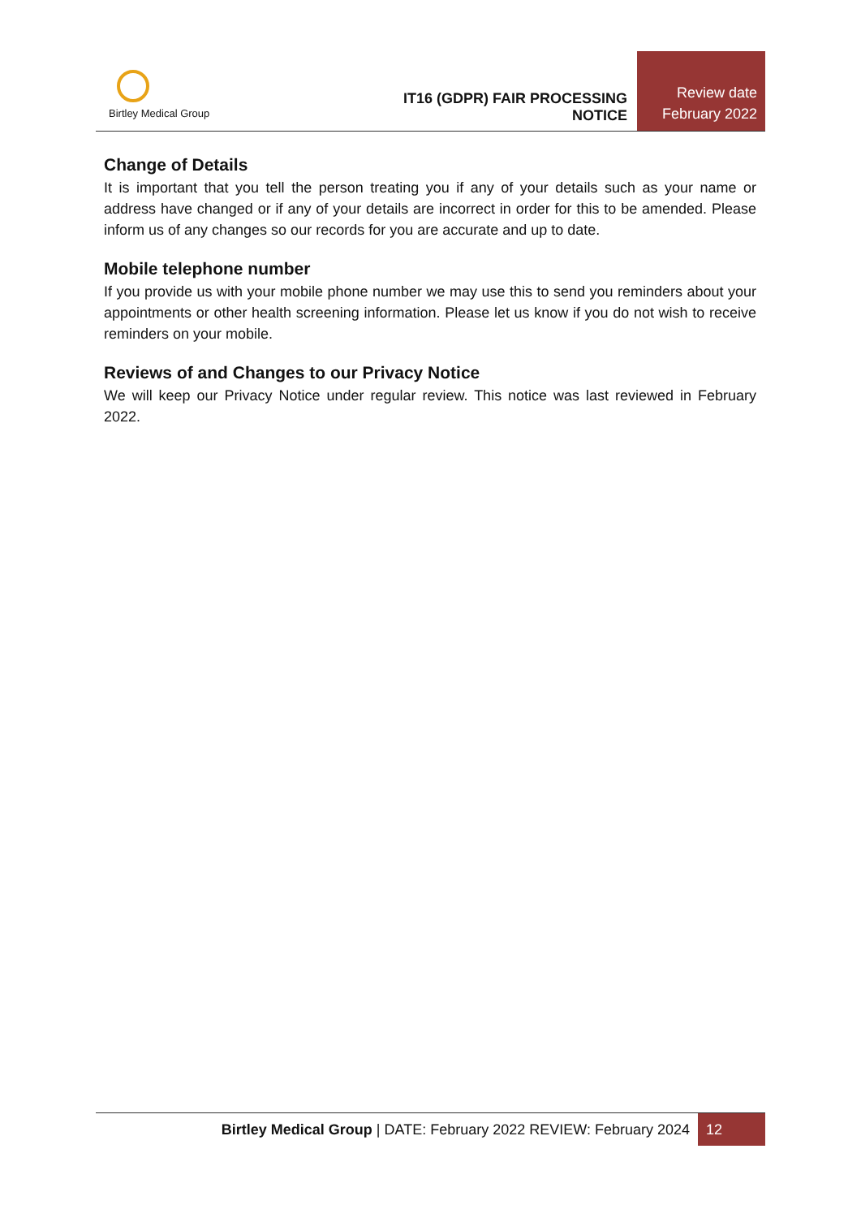Birtley Medical Group
IT16 (GDPR) FAIR PROCESSING NOTICE
Review date
February 2022
Change of Details
It is important that you tell the person treating you if any of your details such as your name or address have changed or if any of your details are incorrect in order for this to be amended. Please inform us of any changes so our records for you are accurate and up to date.
Mobile telephone number
If you provide us with your mobile phone number we may use this to send you reminders about your appointments or other health screening information. Please let us know if you do not wish to receive reminders on your mobile.
Reviews of and Changes to our Privacy Notice
We will keep our Privacy Notice under regular review. This notice was last reviewed in February 2022.
Birtley Medical Group | DATE: February 2022 REVIEW: February 2024
12